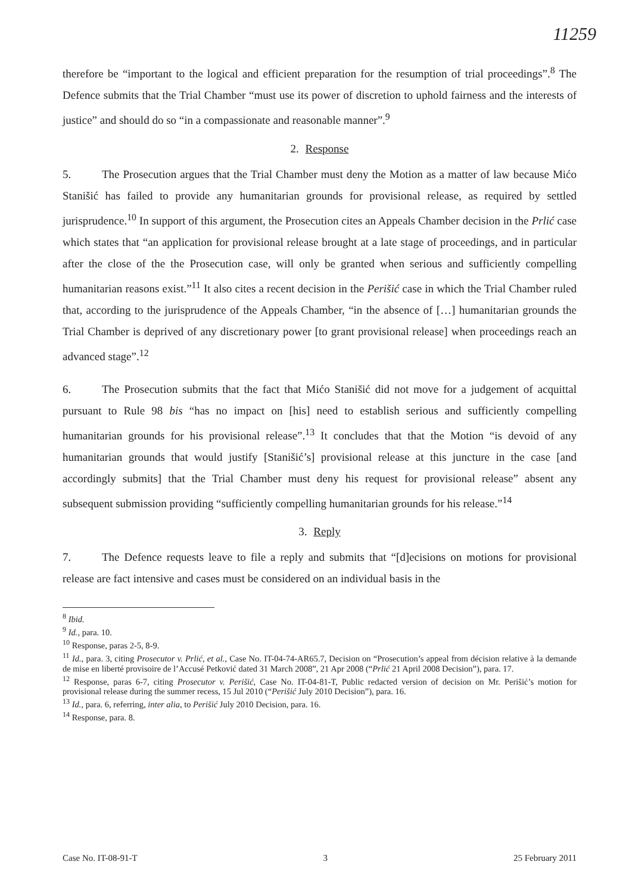11259
therefore be “important to the logical and efficient preparation for the resumption of trial proceedings”.<sup>8</sup> The Defence submits that the Trial Chamber “must use its power of discretion to uphold fairness and the interests of justice” and should do so “in a compassionate and reasonable manner”.<sup>9</sup>
2. Response
5. The Prosecution argues that the Trial Chamber must deny the Motion as a matter of law because Mićo Stanišić has failed to provide any humanitarian grounds for provisional release, as required by settled jurisprudence.<sup>10</sup> In support of this argument, the Prosecution cites an Appeals Chamber decision in the Prlić case which states that “an application for provisional release brought at a late stage of proceedings, and in particular after the close of the the Prosecution case, will only be granted when serious and sufficiently compelling humanitarian reasons exist.”<sup>11</sup> It also cites a recent decision in the Perišić case in which the Trial Chamber ruled that, according to the jurisprudence of the Appeals Chamber, “in the absence of […] humanitarian grounds the Trial Chamber is deprived of any discretionary power [to grant provisional release] when proceedings reach an advanced stage”.<sup>12</sup>
6. The Prosecution submits that the fact that Mićo Stanišić did not move for a judgement of acquittal pursuant to Rule 98 bis “has no impact on [his] need to establish serious and sufficiently compelling humanitarian grounds for his provisional release”.<sup>13</sup> It concludes that that the Motion “is devoid of any humanitarian grounds that would justify [Stanišić’s] provisional release at this juncture in the case [and accordingly submits] that the Trial Chamber must deny his request for provisional release” absent any subsequent submission providing “sufficiently compelling humanitarian grounds for his release.”<sup>14</sup>
3. Reply
7. The Defence requests leave to file a reply and submits that “[d]ecisions on motions for provisional release are fact intensive and cases must be considered on an individual basis in the
<sup>8</sup> Ibid.
<sup>9</sup> Id., para. 10.
<sup>10</sup> Response, paras 2-5, 8-9.
<sup>11</sup> Id., para. 3, citing Prosecutor v. Prlić, et al., Case No. IT-04-74-AR65.7, Decision on “Prosecution’s appeal from décision relative à la demande de mise en liberté provisoire de l’Accusé Petković dated 31 March 2008”, 21 Apr 2008 (“Prlić 21 April 2008 Decision”), para. 17.
<sup>12</sup> Response, paras 6-7, citing Prosecutor v. Perišić, Case No. IT-04-81-T, Public redacted version of decision on Mr. Perišić’s motion for provisional release during the summer recess, 15 Jul 2010 (“Perišić July 2010 Decision”), para. 16.
<sup>13</sup> Id., para. 6, referring, inter alia, to Perišić July 2010 Decision, para. 16.
<sup>14</sup> Response, para. 8.
Case No. IT-08-91-T 3 25 February 2011